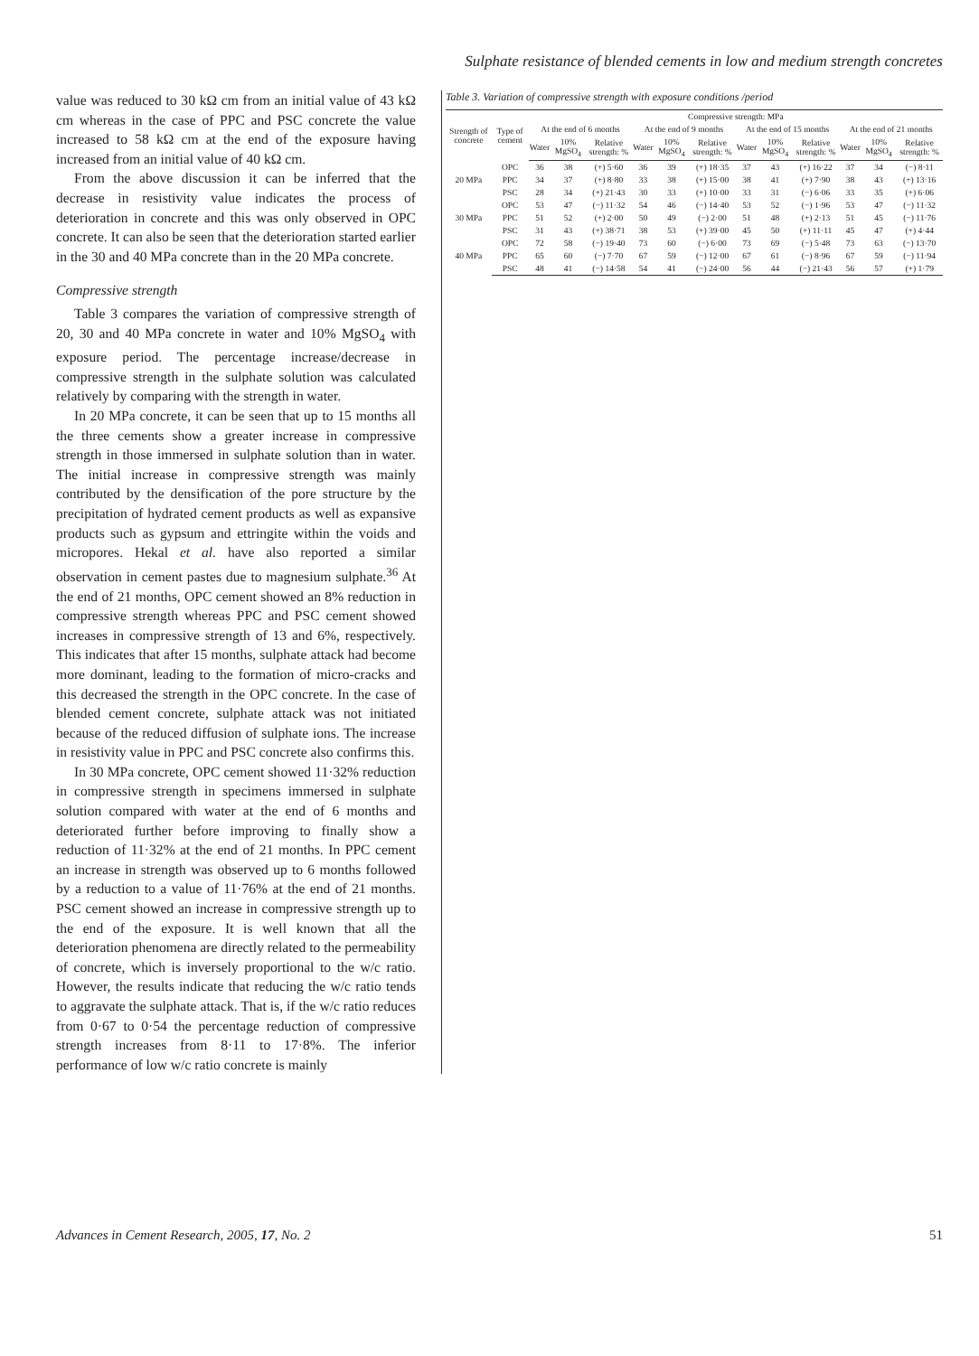Sulphate resistance of blended cements in low and medium strength concretes
value was reduced to 30 kΩ cm from an initial value of 43 kΩ cm whereas in the case of PPC and PSC concrete the value increased to 58 kΩ cm at the end of the exposure having increased from an initial value of 40 kΩ cm.
From the above discussion it can be inferred that the decrease in resistivity value indicates the process of deterioration in concrete and this was only observed in OPC concrete. It can also be seen that the deterioration started earlier in the 30 and 40 MPa concrete than in the 20 MPa concrete.
Compressive strength
Table 3 compares the variation of compressive strength of 20, 30 and 40 MPa concrete in water and 10% MgSO<sub>4</sub> with exposure period. The percentage increase/decrease in compressive strength in the sulphate solution was calculated relatively by comparing with the strength in water.
In 20 MPa concrete, it can be seen that up to 15 months all the three cements show a greater increase in compressive strength in those immersed in sulphate solution than in water. The initial increase in compressive strength was mainly contributed by the densification of the pore structure by the precipitation of hydrated cement products as well as expansive products such as gypsum and ettringite within the voids and micropores. Hekal et al. have also reported a similar observation in cement pastes due to magnesium sulphate.<sup>36</sup> At the end of 21 months, OPC cement showed an 8% reduction in compressive strength whereas PPC and PSC cement showed increases in compressive strength of 13 and 6%, respectively. This indicates that after 15 months, sulphate attack had become more dominant, leading to the formation of micro-cracks and this decreased the strength in the OPC concrete. In the case of blended cement concrete, sulphate attack was not initiated because of the reduced diffusion of sulphate ions. The increase in resistivity value in PPC and PSC concrete also confirms this.
In 30 MPa concrete, OPC cement showed 11·32% reduction in compressive strength in specimens immersed in sulphate solution compared with water at the end of 6 months and deteriorated further before improving to finally show a reduction of 11·32% at the end of 21 months. In PPC cement an increase in strength was observed up to 6 months followed by a reduction to a value of 11·76% at the end of 21 months. PSC cement showed an increase in compressive strength up to the end of the exposure. It is well known that all the deterioration phenomena are directly related to the permeability of concrete, which is inversely proportional to the w/c ratio. However, the results indicate that reducing the w/c ratio tends to aggravate the sulphate attack. That is, if the w/c ratio reduces from 0·67 to 0·54 the percentage reduction of compressive strength increases from 8·11 to 17·8%. The inferior performance of low w/c ratio concrete is mainly
Table 3. Variation of compressive strength with exposure conditions /period
| Strength of concrete | Type of cement | Compressive strength: MPa | | | | | | | | | | | |
| --- | --- | --- | --- | --- | --- | --- | --- | --- | --- | --- | --- | --- | --- |
| | | At the end of 6 months | | | At the end of 9 months | | | At the end of 15 months | | | At the end of 21 months | | |
| | | Water | 10% MgSO<sub>4</sub> | Relative strength: % | Water | 10% MgSO<sub>4</sub> | Relative strength: % | Water | 10% MgSO<sub>4</sub> | Relative strength: % | Water | 10% MgSO<sub>4</sub> | Relative strength: % |
| 20 MPa | OPC | 36 | 38 | (+) 5·60 | 36 | 39 | (+) 18·35 | 37 | 43 | (+) 16·22 | 37 | 34 | (−) 8·11 |
| | PPC | 34 | 37 | (+) 8·80 | 33 | 38 | (+) 15·00 | 38 | 41 | (+) 7·90 | 38 | 43 | (+) 13·16 |
| | PSC | 28 | 34 | (+) 21·43 | 30 | 33 | (+) 10·00 | 33 | 31 | (−) 6·06 | 33 | 35 | (+) 6·06 |
| 30 MPa | OPC | 53 | 47 | (−) 11·32 | 54 | 46 | (−) 14·40 | 53 | 52 | (−) 1·96 | 53 | 47 | (−) 11·32 |
| | PPC | 51 | 52 | (+) 2·00 | 50 | 49 | (−) 2·00 | 51 | 48 | (+) 2·13 | 51 | 45 | (−) 11·76 |
| | PSC | 31 | 43 | (+) 38·71 | 38 | 53 | (+) 39·00 | 45 | 50 | (+) 11·11 | 45 | 47 | (+) 4·44 |
| 40 MPa | OPC | 72 | 58 | (−) 19·40 | 73 | 60 | (−) 6·00 | 73 | 69 | (−) 5·48 | 73 | 63 | (−) 13·70 |
| | PPC | 65 | 60 | (−) 7·70 | 67 | 59 | (−) 12·00 | 67 | 61 | (−) 8·96 | 67 | 59 | (−) 11·94 |
| | PSC | 48 | 41 | (−) 14·58 | 54 | 41 | (−) 24·00 | 56 | 44 | (−) 21·43 | 56 | 57 | (+) 1·79 |
Advances in Cement Research, 2005, 17, No. 2 51